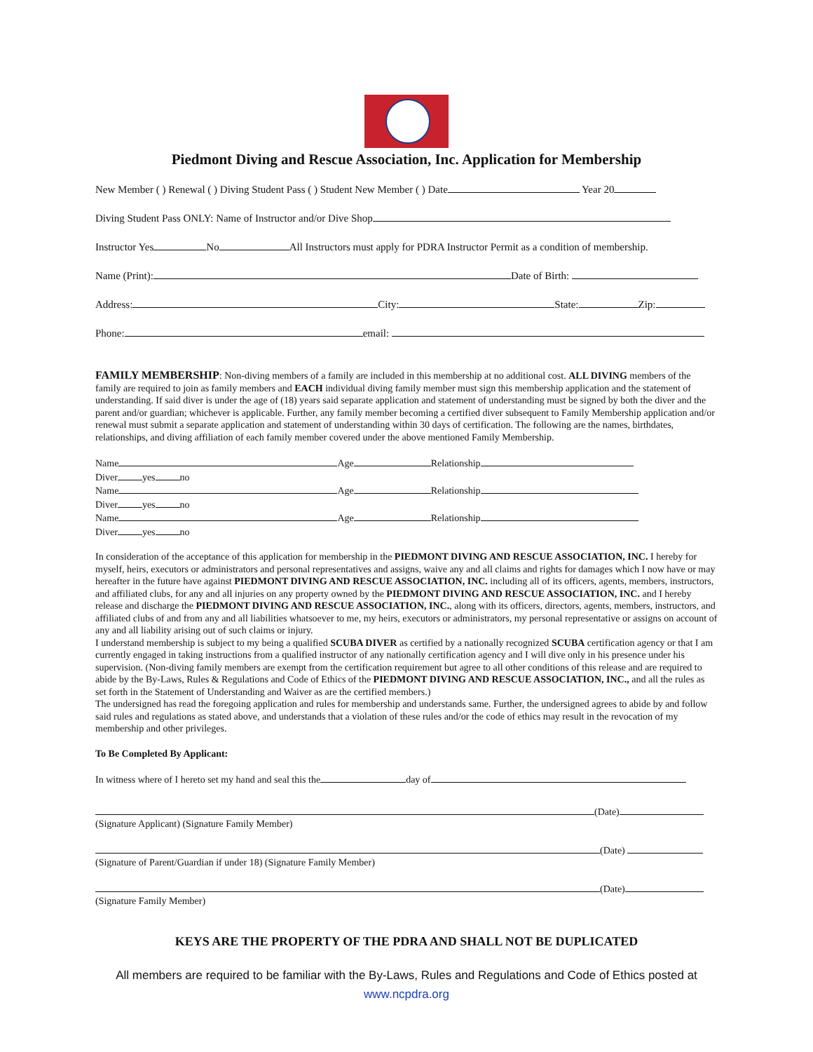Piedmont Diving and Rescue Association, Inc. Application for Membership
New Member ( ) Renewal ( ) Diving Student Pass ( ) Student New Member ( ) Date Year 20
Diving Student Pass ONLY: Name of Instructor and/or Dive Shop
Instructor Yes No All Instructors must apply for PDRA Instructor Permit as a condition of membership.
Name (Print): Date of Birth:
Address: City: State: Zip:
Phone: email:
FAMILY MEMBERSHIP: Non-diving members of a family are included in this membership at no additional cost. ALL DIVING members of the family are required to join as family members and EACH individual diving family member must sign this membership application and the statement of understanding. If said diver is under the age of (18) years said separate application and statement of understanding must be signed by both the diver and the parent and/or guardian; whichever is applicable. Further, any family member becoming a certified diver subsequent to Family Membership application and/or renewal must submit a separate application and statement of understanding within 30 days of certification. The following are the names, birthdates, relationships, and diving affiliation of each family member covered under the above mentioned Family Membership.
Name Age Relationship
Diver yes no
Name Age Relationship
Diver yes no
Name Age Relationship
Diver yes no
In consideration of the acceptance of this application for membership in the PIEDMONT DIVING AND RESCUE ASSOCIATION, INC. I hereby for myself, heirs, executors or administrators and personal representatives and assigns, waive any and all claims and rights for damages which I now have or may hereafter in the future have against PIEDMONT DIVING AND RESCUE ASSOCIATION, INC. including all of its officers, agents, members, instructors, and affiliated clubs, for any and all injuries on any property owned by the PIEDMONT DIVING AND RESCUE ASSOCIATION, INC. and I hereby release and discharge the PIEDMONT DIVING AND RESCUE ASSOCIATION, INC., along with its officers, directors, agents, members, instructors, and affiliated clubs of and from any and all liabilities whatsoever to me, my heirs, executors or administrators, my personal representative or assigns on account of any and all liability arising out of such claims or injury.
I understand membership is subject to my being a qualified SCUBA DIVER as certified by a nationally recognized SCUBA certification agency or that I am currently engaged in taking instructions from a qualified instructor of any nationally certification agency and I will dive only in his presence under his supervision. (Non-diving family members are exempt from the certification requirement but agree to all other conditions of this release and are required to abide by the By-Laws, Rules & Regulations and Code of Ethics of the PIEDMONT DIVING AND RESCUE ASSOCIATION, INC., and all the rules as set forth in the Statement of Understanding and Waiver as are the certified members.)
The undersigned has read the foregoing application and rules for membership and understands same. Further, the undersigned agrees to abide by and follow said rules and regulations as stated above, and understands that a violation of these rules and/or the code of ethics may result in the revocation of my membership and other privileges.
To Be Completed By Applicant:
In witness where of I hereto set my hand and seal this the day of
(Date)
(Signature Applicant) (Signature Family Member)
(Date)
(Signature of Parent/Guardian if under 18) (Signature Family Member)
(Date)
(Signature Family Member)
KEYS ARE THE PROPERTY OF THE PDRA AND SHALL NOT BE DUPLICATED
All members are required to be familiar with the By-Laws, Rules and Regulations and Code of Ethics posted at
www.ncpdra.org